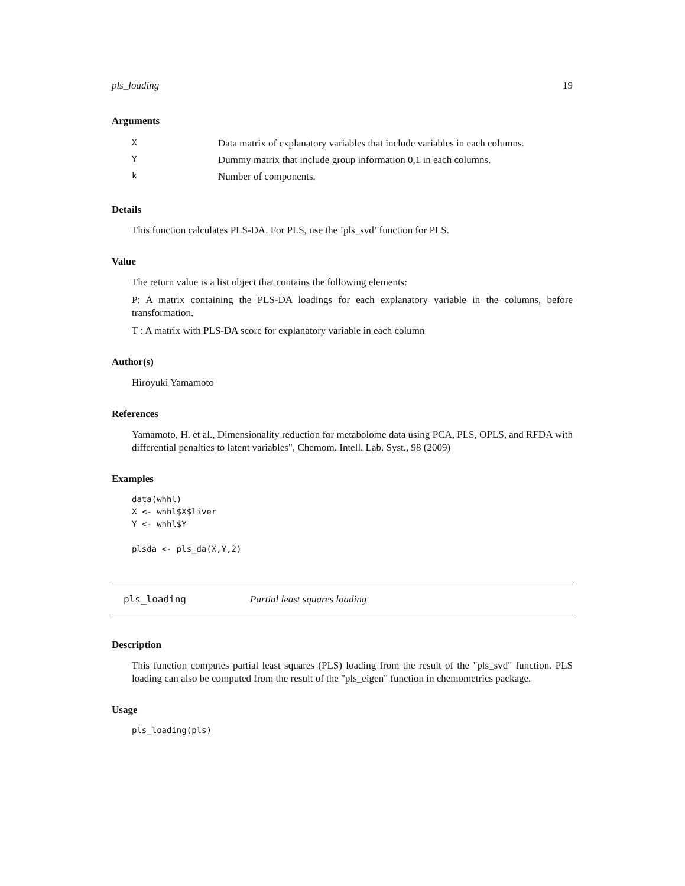pls_loading 19
Arguments
| X | Data matrix of explanatory variables that include variables in each columns. |
| Y | Dummy matrix that include group information 0,1 in each columns. |
| k | Number of components. |
Details
This function calculates PLS-DA. For PLS, use the ’pls_svd’ function for PLS.
Value
The return value is a list object that contains the following elements:
P: A matrix containing the PLS-DA loadings for each explanatory variable in the columns, before transformation.
T : A matrix with PLS-DA score for explanatory variable in each column
Author(s)
Hiroyuki Yamamoto
References
Yamamoto, H. et al., Dimensionality reduction for metabolome data using PCA, PLS, OPLS, and RFDA with differential penalties to latent variables", Chemom. Intell. Lab. Syst., 98 (2009)
Examples
data(whhl)
X <- whhl$X$liver
Y <- whhl$Y

plsda <- pls_da(X,Y,2)
pls_loading Partial least squares loading
Description
This function computes partial least squares (PLS) loading from the result of the "pls_svd" function. PLS loading can also be computed from the result of the "pls_eigen" function in chemometrics package.
Usage
pls_loading(pls)